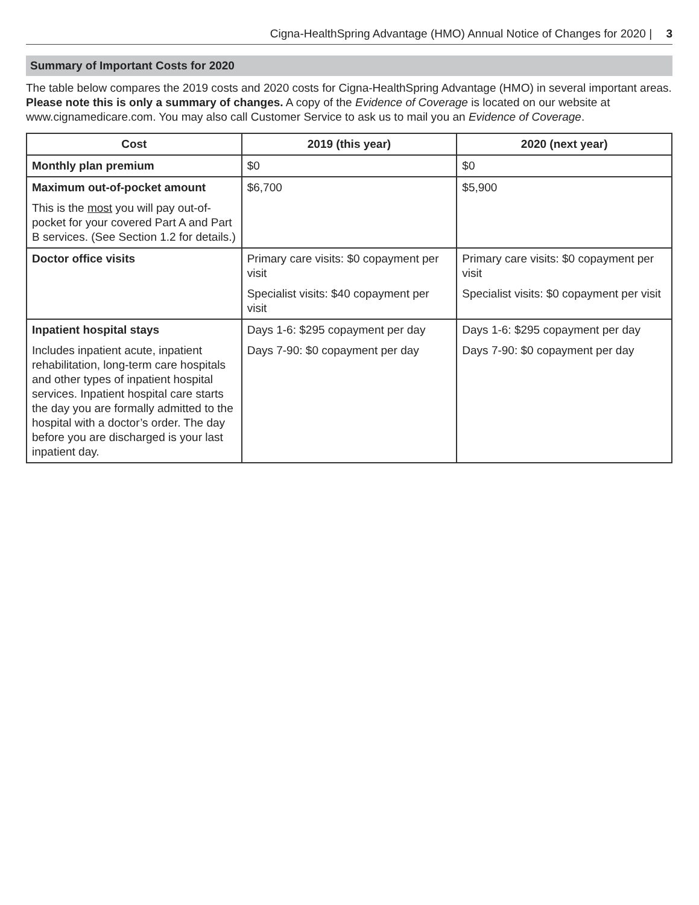Cigna-HealthSpring Advantage (HMO) Annual Notice of Changes for 2020 | 3
Summary of Important Costs for 2020
The table below compares the 2019 costs and 2020 costs for Cigna-HealthSpring Advantage (HMO) in several important areas. Please note this is only a summary of changes. A copy of the Evidence of Coverage is located on our website at www.cignamedicare.com. You may also call Customer Service to ask us to mail you an Evidence of Coverage.
| Cost | 2019 (this year) | 2020 (next year) |
| --- | --- | --- |
| Monthly plan premium | $0 | $0 |
| Maximum out-of-pocket amount This is the most you will pay out-of-pocket for your covered Part A and Part B services. (See Section 1.2 for details.) | $6,700 | $5,900 |
| Doctor office visits | Primary care visits: $0 copayment per visit Specialist visits: $40 copayment per visit | Primary care visits: $0 copayment per visit Specialist visits: $0 copayment per visit |
| Inpatient hospital stays Includes inpatient acute, inpatient rehabilitation, long-term care hospitals and other types of inpatient hospital services. Inpatient hospital care starts the day you are formally admitted to the hospital with a doctor’s order. The day before you are discharged is your last inpatient day. | Days 1-6: $295 copayment per day Days 7-90: $0 copayment per day | Days 1-6: $295 copayment per day Days 7-90: $0 copayment per day |